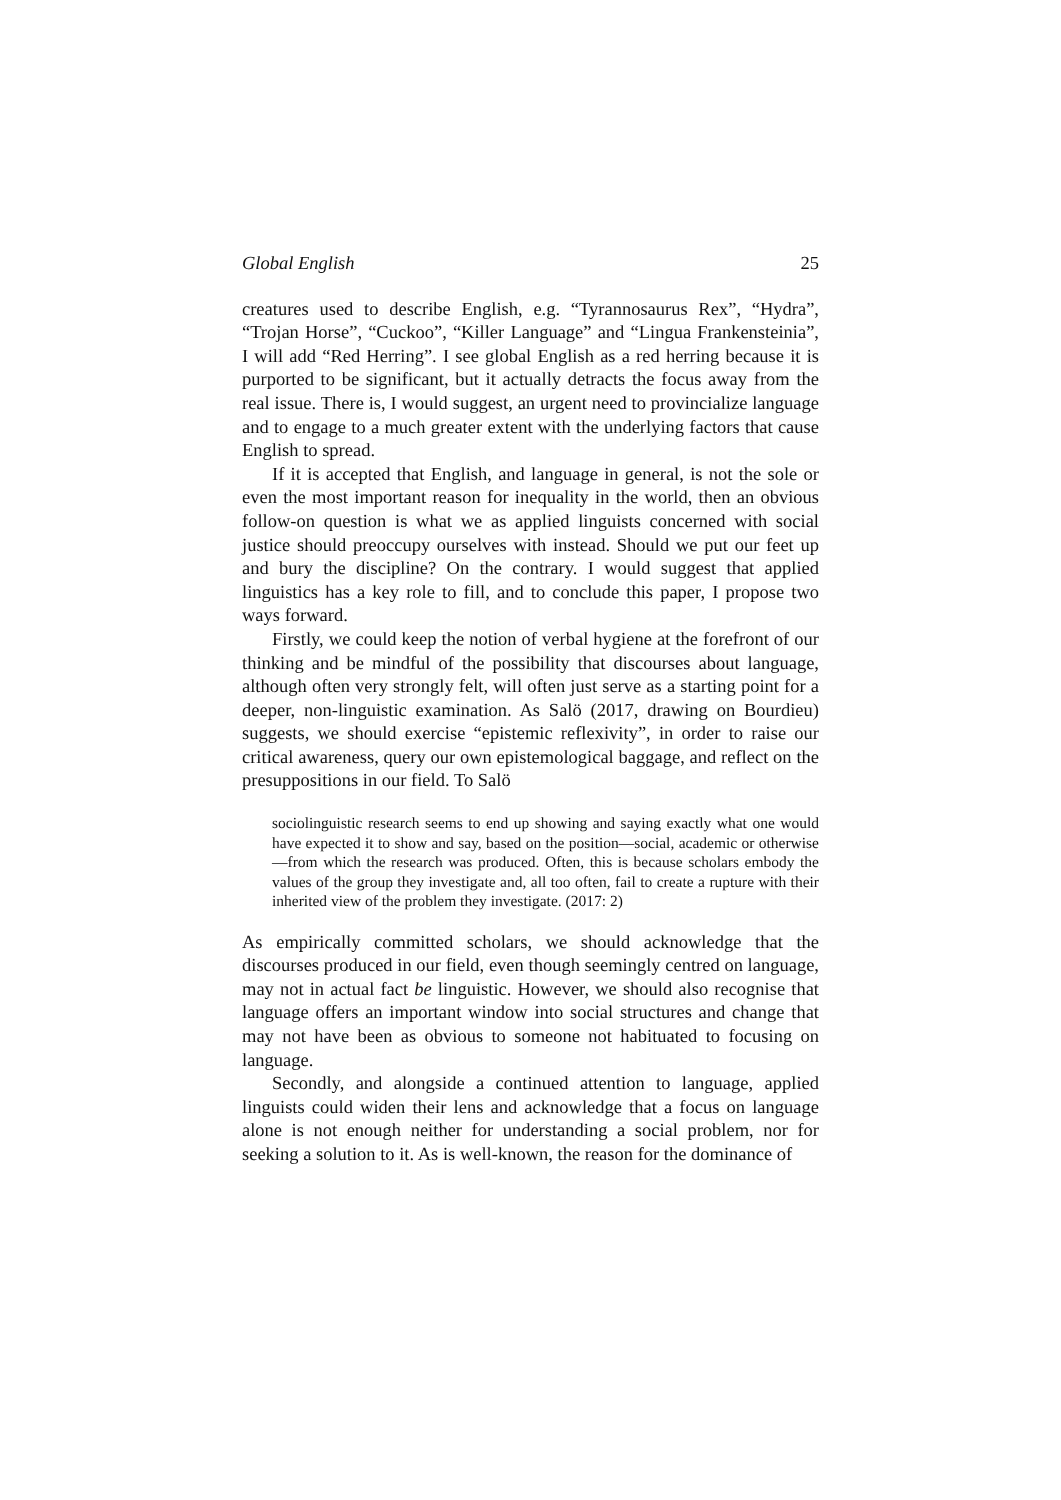Global English 25
creatures used to describe English, e.g. “Tyrannosaurus Rex”, “Hydra”, “Trojan Horse”, “Cuckoo”, “Killer Language” and “Lingua Frankensteinia”, I will add “Red Herring”. I see global English as a red herring because it is purported to be significant, but it actually detracts the focus away from the real issue. There is, I would suggest, an urgent need to provincialize language and to engage to a much greater extent with the underlying factors that cause English to spread.
If it is accepted that English, and language in general, is not the sole or even the most important reason for inequality in the world, then an obvious follow-on question is what we as applied linguists concerned with social justice should preoccupy ourselves with instead. Should we put our feet up and bury the discipline? On the contrary. I would suggest that applied linguistics has a key role to fill, and to conclude this paper, I propose two ways forward.
Firstly, we could keep the notion of verbal hygiene at the forefront of our thinking and be mindful of the possibility that discourses about language, although often very strongly felt, will often just serve as a starting point for a deeper, non-linguistic examination. As Salö (2017, drawing on Bourdieu) suggests, we should exercise “epistemic reflexivity”, in order to raise our critical awareness, query our own epistemological baggage, and reflect on the presuppositions in our field. To Salö
sociolinguistic research seems to end up showing and saying exactly what one would have expected it to show and say, based on the position—social, academic or otherwise—from which the research was produced. Often, this is because scholars embody the values of the group they investigate and, all too often, fail to create a rupture with their inherited view of the problem they investigate. (2017: 2)
As empirically committed scholars, we should acknowledge that the discourses produced in our field, even though seemingly centred on language, may not in actual fact be linguistic. However, we should also recognise that language offers an important window into social structures and change that may not have been as obvious to someone not habituated to focusing on language.
Secondly, and alongside a continued attention to language, applied linguists could widen their lens and acknowledge that a focus on language alone is not enough neither for understanding a social problem, nor for seeking a solution to it. As is well-known, the reason for the dominance of